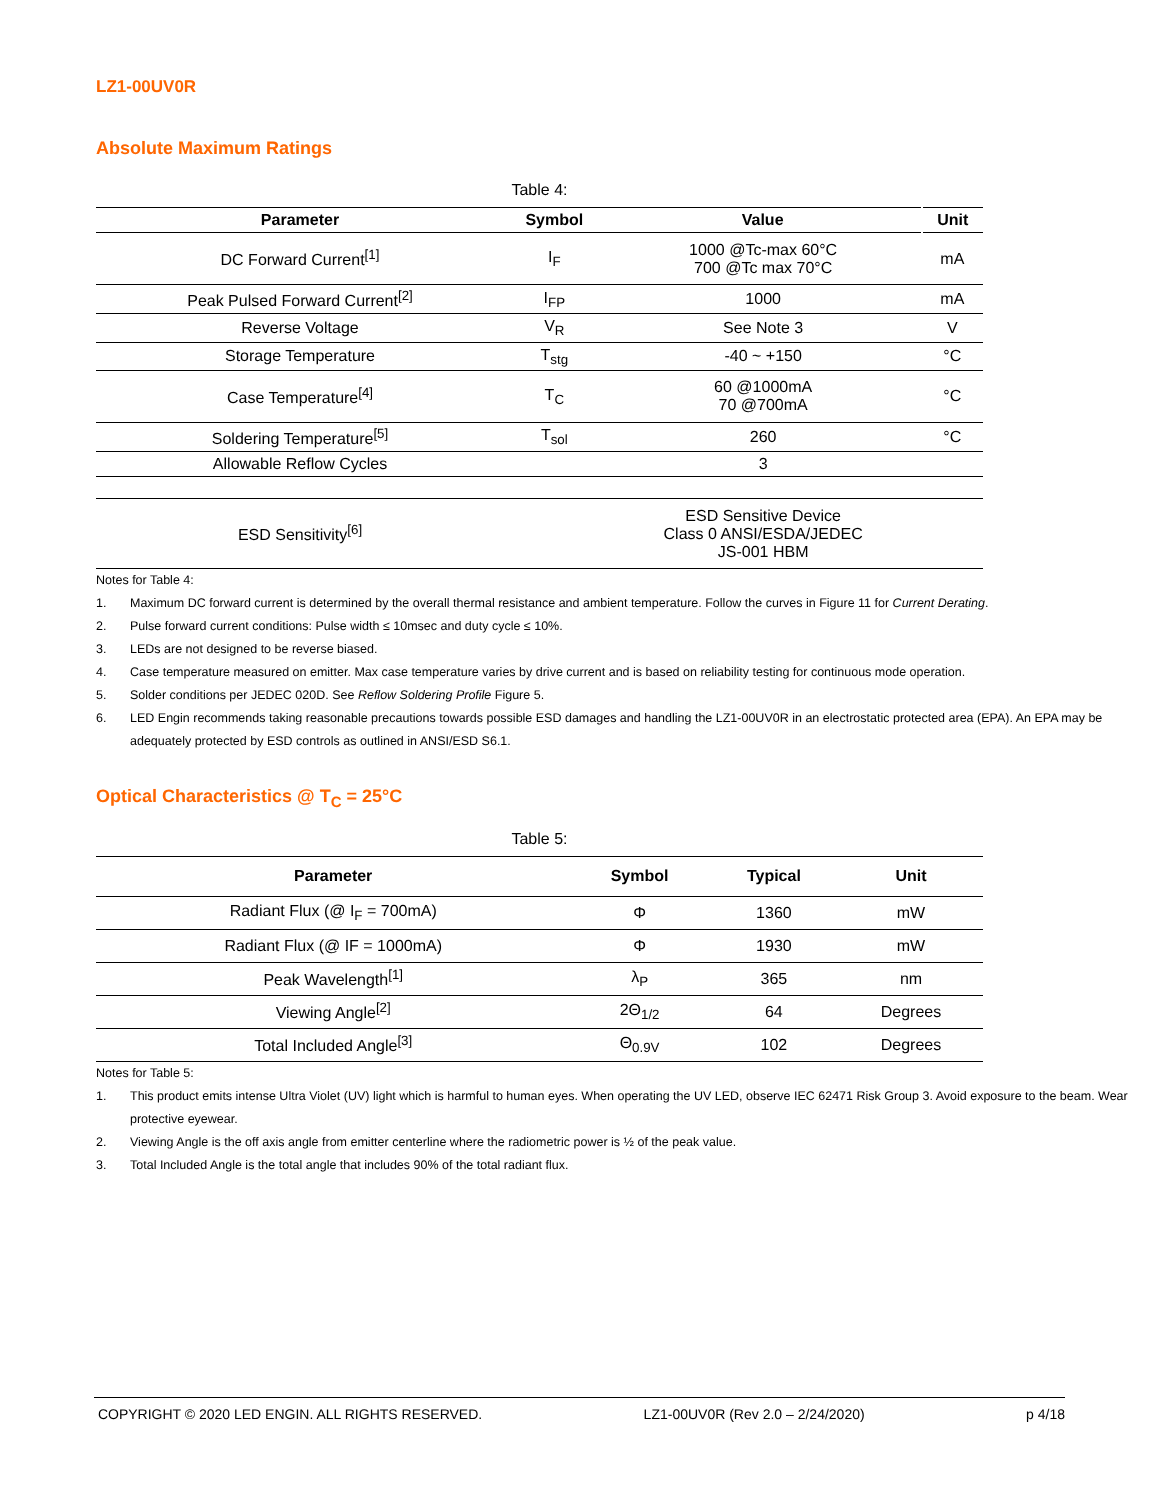LZ1-00UV0R
Absolute Maximum Ratings
Table 4:
| Parameter | Symbol | Value | Unit |
| --- | --- | --- | --- |
| DC Forward Current<sup>[1]</sup> | I<sub>F</sub> | 1000 @Tc-max 60°C 700 @Tc max 70°C | mA |
| Peak Pulsed Forward Current<sup>[2]</sup> | I<sub>FP</sub> | 1000 | mA |
| Reverse Voltage | V<sub>R</sub> | See Note 3 | V |
| Storage Temperature | T<sub>stg</sub> | -40 ~ +150 | °C |
| Case Temperature<sup>[4]</sup> | T<sub>C</sub> | 60 @1000mA 70 @700mA | °C |
| Soldering Temperature<sup>[5]</sup> | T<sub>sol</sub> | 260 | °C |
| Allowable Reflow Cycles | | 3 | |
| ESD Sensitivity<sup>[6]</sup> | | ESD Sensitive Device Class 0 ANSI/ESDA/JEDEC JS-001 HBM | |
Notes for Table 4:
1. Maximum DC forward current is determined by the overall thermal resistance and ambient temperature. Follow the curves in Figure 11 for Current Derating.
2. Pulse forward current conditions: Pulse width ≤ 10msec and duty cycle ≤ 10%.
3. LEDs are not designed to be reverse biased.
4. Case temperature measured on emitter. Max case temperature varies by drive current and is based on reliability testing for continuous mode operation.
5. Solder conditions per JEDEC 020D. See Reflow Soldering Profile Figure 5.
6. LED Engin recommends taking reasonable precautions towards possible ESD damages and handling the LZ1-00UV0R in an electrostatic protected area (EPA). An EPA may be adequately protected by ESD controls as outlined in ANSI/ESD S6.1.
Optical Characteristics @ T<sub>C</sub> = 25°C
Table 5:
| Parameter | Symbol | Typical | Unit |
| --- | --- | --- | --- |
| Radiant Flux (@ I<sub>F</sub> = 700mA) | Φ | 1360 | mW |
| Radiant Flux (@ IF = 1000mA) | Φ | 1930 | mW |
| Peak Wavelength<sup>[1]</sup> | λ<sub>P</sub> | 365 | nm |
| Viewing Angle<sup>[2]</sup> | 2Θ<sub>1/2</sub> | 64 | Degrees |
| Total Included Angle<sup>[3]</sup> | Θ<sub>0.9V</sub> | 102 | Degrees |
Notes for Table 5:
1. This product emits intense Ultra Violet (UV) light which is harmful to human eyes. When operating the UV LED, observe IEC 62471 Risk Group 3. Avoid exposure to the beam. Wear protective eyewear.
2. Viewing Angle is the off axis angle from emitter centerline where the radiometric power is ½ of the peak value.
3. Total Included Angle is the total angle that includes 90% of the total radiant flux.
COPYRIGHT © 2020 LED ENGIN. ALL RIGHTS RESERVED. LZ1-00UV0R (Rev 2.0 – 2/24/2020) p 4/18